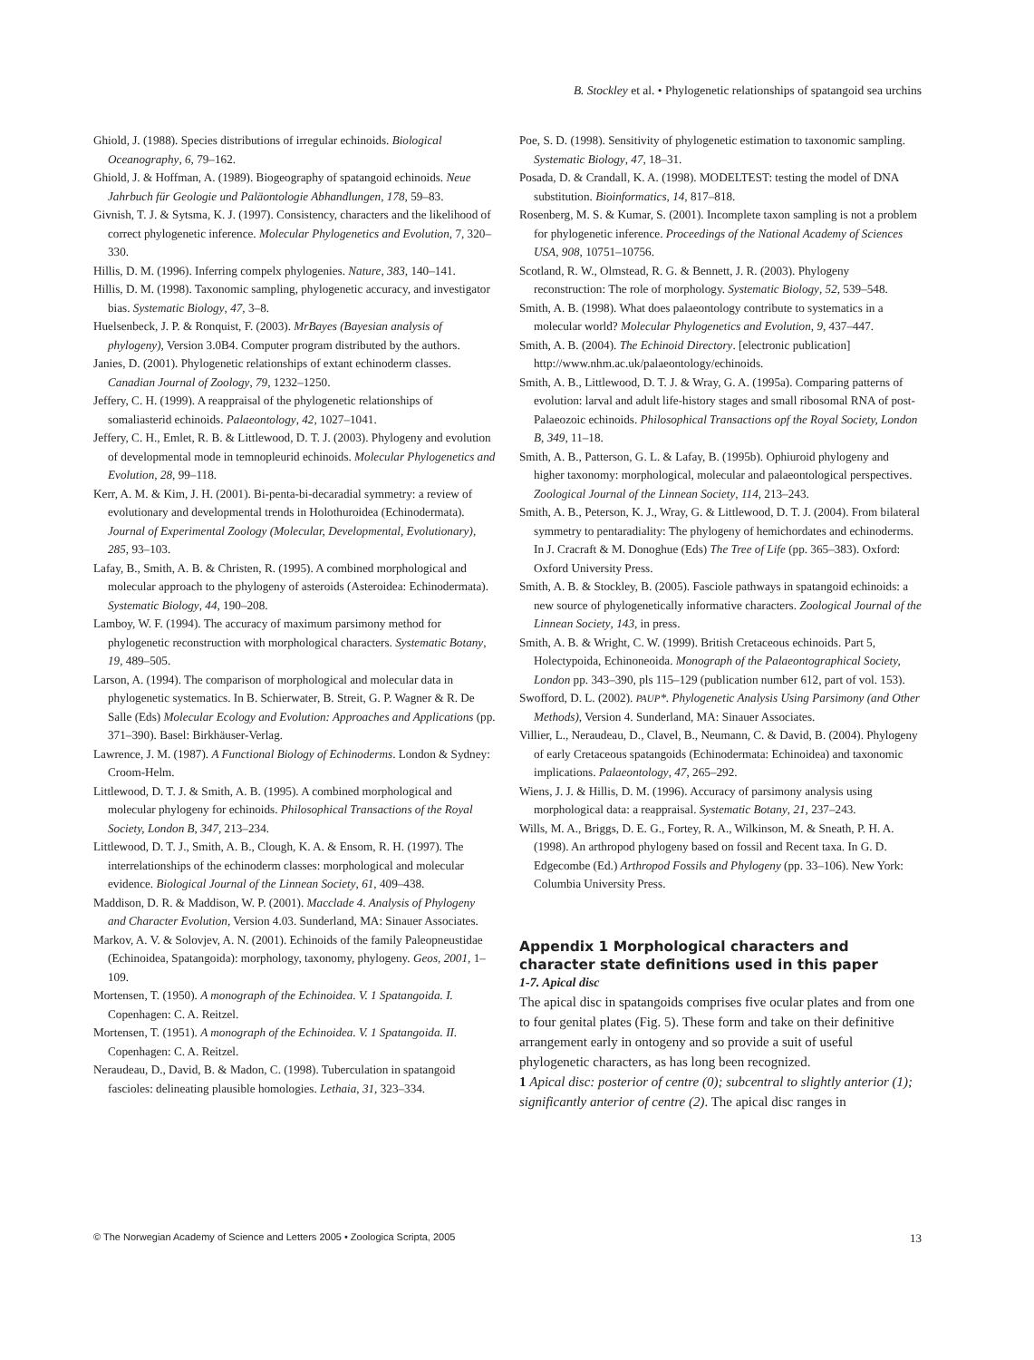B. Stockley et al. • Phylogenetic relationships of spatangoid sea urchins
Ghiold, J. (1988). Species distributions of irregular echinoids. Biological Oceanography, 6, 79–162.
Ghiold, J. & Hoffman, A. (1989). Biogeography of spatangoid echinoids. Neue Jahrbuch für Geologie und Paläontologie Abhandlungen, 178, 59–83.
Givnish, T. J. & Sytsma, K. J. (1997). Consistency, characters and the likelihood of correct phylogenetic inference. Molecular Phylogenetics and Evolution, 7, 320–330.
Hillis, D. M. (1996). Inferring compelx phylogenies. Nature, 383, 140–141.
Hillis, D. M. (1998). Taxonomic sampling, phylogenetic accuracy, and investigator bias. Systematic Biology, 47, 3–8.
Huelsenbeck, J. P. & Ronquist, F. (2003). MrBayes (Bayesian analysis of phylogeny), Version 3.0B4. Computer program distributed by the authors.
Janies, D. (2001). Phylogenetic relationships of extant echinoderm classes. Canadian Journal of Zoology, 79, 1232–1250.
Jeffery, C. H. (1999). A reappraisal of the phylogenetic relationships of somaliasterid echinoids. Palaeontology, 42, 1027–1041.
Jeffery, C. H., Emlet, R. B. & Littlewood, D. T. J. (2003). Phylogeny and evolution of developmental mode in temnopleurid echinoids. Molecular Phylogenetics and Evolution, 28, 99–118.
Kerr, A. M. & Kim, J. H. (2001). Bi-penta-bi-decaradial symmetry: a review of evolutionary and developmental trends in Holothuroidea (Echinodermata). Journal of Experimental Zoology (Molecular, Developmental, Evolutionary), 285, 93–103.
Lafay, B., Smith, A. B. & Christen, R. (1995). A combined morphological and molecular approach to the phylogeny of asteroids (Asteroidea: Echinodermata). Systematic Biology, 44, 190–208.
Lamboy, W. F. (1994). The accuracy of maximum parsimony method for phylogenetic reconstruction with morphological characters. Systematic Botany, 19, 489–505.
Larson, A. (1994). The comparison of morphological and molecular data in phylogenetic systematics. In B. Schierwater, B. Streit, G. P. Wagner & R. De Salle (Eds) Molecular Ecology and Evolution: Approaches and Applications (pp. 371–390). Basel: Birkhäuser-Verlag.
Lawrence, J. M. (1987). A Functional Biology of Echinoderms. London & Sydney: Croom-Helm.
Littlewood, D. T. J. & Smith, A. B. (1995). A combined morphological and molecular phylogeny for echinoids. Philosophical Transactions of the Royal Society, London B, 347, 213–234.
Littlewood, D. T. J., Smith, A. B., Clough, K. A. & Ensom, R. H. (1997). The interrelationships of the echinoderm classes: morphological and molecular evidence. Biological Journal of the Linnean Society, 61, 409–438.
Maddison, D. R. & Maddison, W. P. (2001). Macclade 4. Analysis of Phylogeny and Character Evolution, Version 4.03. Sunderland, MA: Sinauer Associates.
Markov, A. V. & Solovjev, A. N. (2001). Echinoids of the family Paleopneustidae (Echinoidea, Spatangoida): morphology, taxonomy, phylogeny. Geos, 2001, 1–109.
Mortensen, T. (1950). A monograph of the Echinoidea. V. 1 Spatangoida. I. Copenhagen: C. A. Reitzel.
Mortensen, T. (1951). A monograph of the Echinoidea. V. 1 Spatangoida. II. Copenhagen: C. A. Reitzel.
Neraudeau, D., David, B. & Madon, C. (1998). Tuberculation in spatangoid fascioles: delineating plausible homologies. Lethaia, 31, 323–334.
Poe, S. D. (1998). Sensitivity of phylogenetic estimation to taxonomic sampling. Systematic Biology, 47, 18–31.
Posada, D. & Crandall, K. A. (1998). MODELTEST: testing the model of DNA substitution. Bioinformatics, 14, 817–818.
Rosenberg, M. S. & Kumar, S. (2001). Incomplete taxon sampling is not a problem for phylogenetic inference. Proceedings of the National Academy of Sciences USA, 908, 10751–10756.
Scotland, R. W., Olmstead, R. G. & Bennett, J. R. (2003). Phylogeny reconstruction: The role of morphology. Systematic Biology, 52, 539–548.
Smith, A. B. (1998). What does palaeontology contribute to systematics in a molecular world? Molecular Phylogenetics and Evolution, 9, 437–447.
Smith, A. B. (2004). The Echinoid Directory. [electronic publication] http://www.nhm.ac.uk/palaeontology/echinoids.
Smith, A. B., Littlewood, D. T. J. & Wray, G. A. (1995a). Comparing patterns of evolution: larval and adult life-history stages and small ribosomal RNA of post-Palaeozoic echinoids. Philosophical Transactions opf the Royal Society, London B, 349, 11–18.
Smith, A. B., Patterson, G. L. & Lafay, B. (1995b). Ophiuroid phylogeny and higher taxonomy: morphological, molecular and palaeontological perspectives. Zoological Journal of the Linnean Society, 114, 213–243.
Smith, A. B., Peterson, K. J., Wray, G. & Littlewood, D. T. J. (2004). From bilateral symmetry to pentaradiality: The phylogeny of hemichordates and echinoderms. In J. Cracraft & M. Donoghue (Eds) The Tree of Life (pp. 365–383). Oxford: Oxford University Press.
Smith, A. B. & Stockley, B. (2005). Fasciole pathways in spatangoid echinoids: a new source of phylogenetically informative characters. Zoological Journal of the Linnean Society, 143, in press.
Smith, A. B. & Wright, C. W. (1999). British Cretaceous echinoids. Part 5, Holectypoida, Echinoneoida. Monograph of the Palaeontographical Society, London pp. 343–390, pls 115–129 (publication number 612, part of vol. 153).
Swofford, D. L. (2002). PAUP*. Phylogenetic Analysis Using Parsimony (and Other Methods), Version 4. Sunderland, MA: Sinauer Associates.
Villier, L., Neraudeau, D., Clavel, B., Neumann, C. & David, B. (2004). Phylogeny of early Cretaceous spatangoids (Echinodermata: Echinoidea) and taxonomic implications. Palaeontology, 47, 265–292.
Wiens, J. J. & Hillis, D. M. (1996). Accuracy of parsimony analysis using morphological data: a reappraisal. Systematic Botany, 21, 237–243.
Wills, M. A., Briggs, D. E. G., Fortey, R. A., Wilkinson, M. & Sneath, P. H. A. (1998). An arthropod phylogeny based on fossil and Recent taxa. In G. D. Edgecombe (Ed.) Arthropod Fossils and Phylogeny (pp. 33–106). New York: Columbia University Press.
Appendix 1 Morphological characters and character state definitions used in this paper
1-7. Apical disc
The apical disc in spatangoids comprises five ocular plates and from one to four genital plates (Fig. 5). These form and take on their definitive arrangement early in ontogeny and so provide a suit of useful phylogenetic characters, as has long been recognized.
1 Apical disc: posterior of centre (0); subcentral to slightly anterior (1); significantly anterior of centre (2). The apical disc ranges in
© The Norwegian Academy of Science and Letters 2005 • Zoologica Scripta, 2005 13